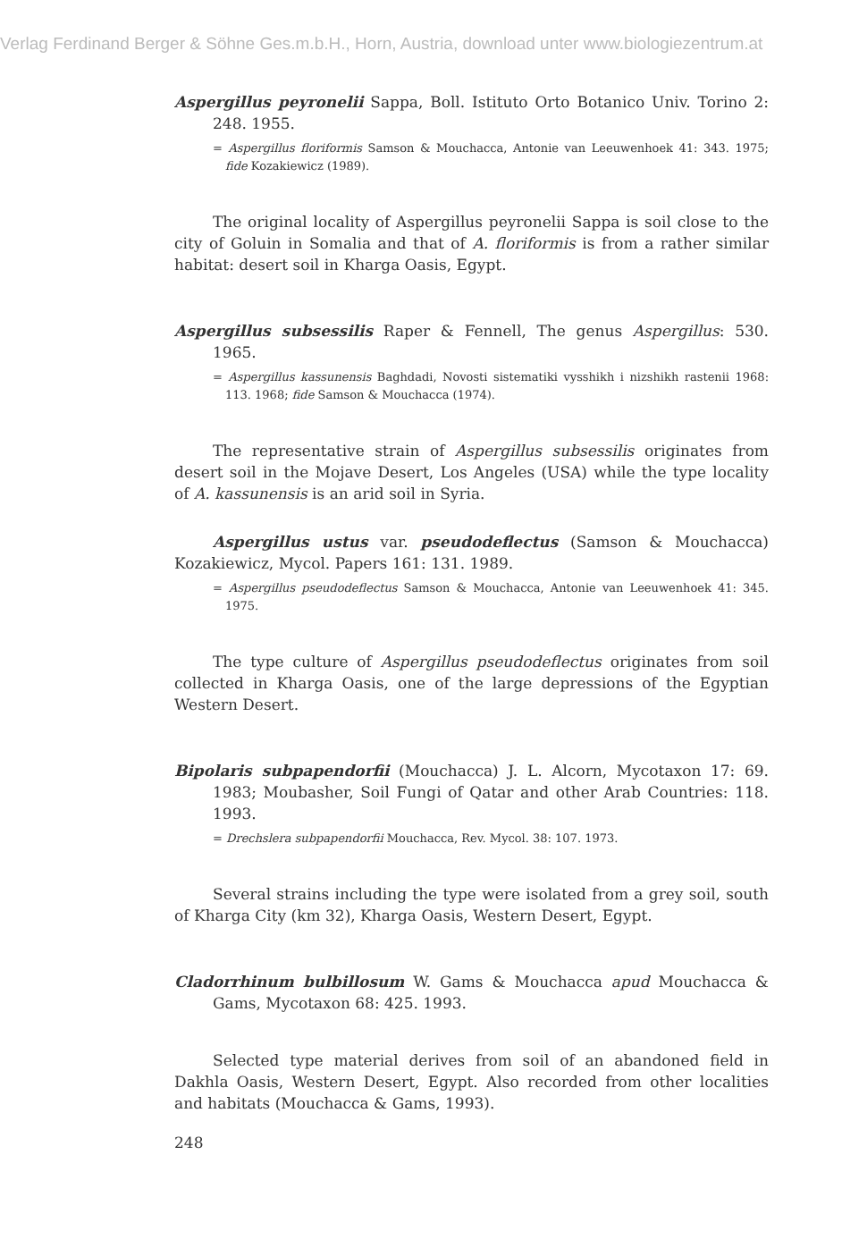Verlag Ferdinand Berger & Söhne Ges.m.b.H., Horn, Austria, download unter www.biologiezentrum.at
Aspergillus peyronelii Sappa, Boll. Istituto Orto Botanico Univ. Torino 2: 248. 1955.
= Aspergillus floriformis Samson & Mouchacca, Antonie van Leeuwenhoek 41: 343. 1975; fide Kozakiewicz (1989).
The original locality of Aspergillus peyronelii Sappa is soil close to the city of Goluin in Somalia and that of A. floriformis is from a rather similar habitat: desert soil in Kharga Oasis, Egypt.
Aspergillus subsessilis Raper & Fennell, The genus Aspergillus: 530. 1965.
= Aspergillus kassunensis Baghdadi, Novosti sistematiki vysshikh i nizshikh rastenii 1968: 113. 1968; fide Samson & Mouchacca (1974).
The representative strain of Aspergillus subsessilis originates from desert soil in the Mojave Desert, Los Angeles (USA) while the type locality of A. kassunensis is an arid soil in Syria.
Aspergillus ustus var. pseudodeflectus (Samson & Mouchacca) Kozakiewicz, Mycol. Papers 161: 131. 1989.
= Aspergillus pseudodeflectus Samson & Mouchacca, Antonie van Leeuwenhoek 41: 345. 1975.
The type culture of Aspergillus pseudodeflectus originates from soil collected in Kharga Oasis, one of the large depressions of the Egyptian Western Desert.
Bipolaris subpapendorfii (Mouchacca) J. L. Alcorn, Mycotaxon 17: 69. 1983; Moubasher, Soil Fungi of Qatar and other Arab Countries: 118. 1993.
= Drechslera subpapendorfii Mouchacca, Rev. Mycol. 38: 107. 1973.
Several strains including the type were isolated from a grey soil, south of Kharga City (km 32), Kharga Oasis, Western Desert, Egypt.
Cladorrhinum bulbillosum W. Gams & Mouchacca apud Mouchacca & Gams, Mycotaxon 68: 425. 1993.
Selected type material derives from soil of an abandoned field in Dakhla Oasis, Western Desert, Egypt. Also recorded from other localities and habitats (Mouchacca & Gams, 1993).
248